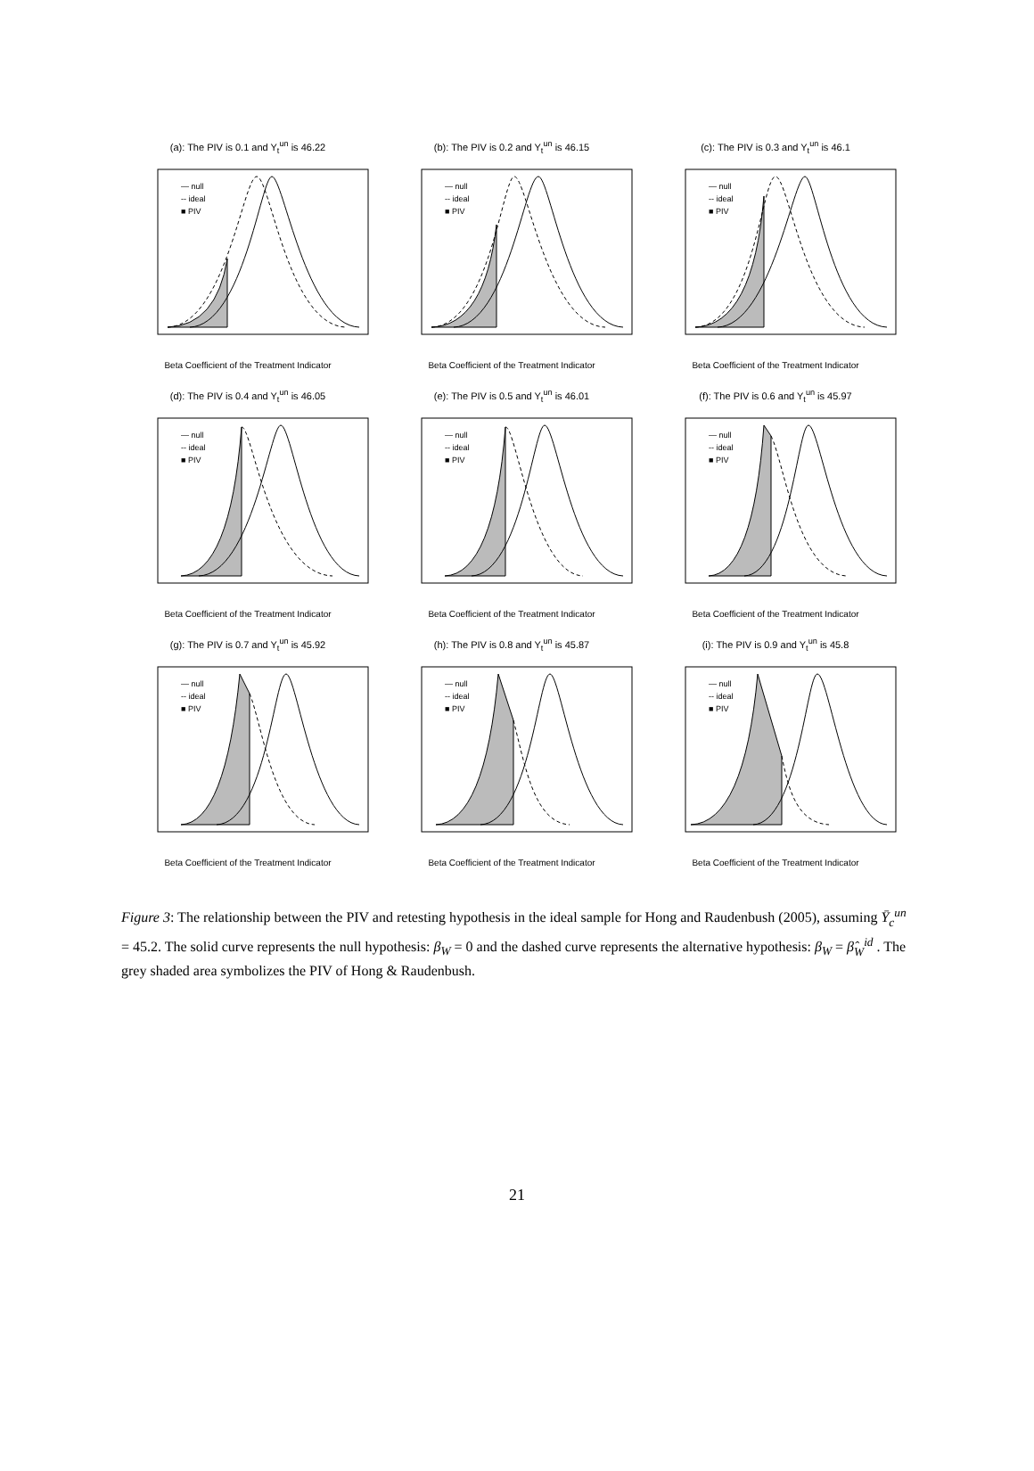(a): The PIV is 0.1 and Y<sub>t</sub><sup>un</sup> is 46.22
— null
-- ideal
■ PIV
Beta Coefficient of the Treatment Indicator
(b): The PIV is 0.2 and Y<sub>t</sub><sup>un</sup> is 46.15
— null
-- ideal
■ PIV
Beta Coefficient of the Treatment Indicator
(c): The PIV is 0.3 and Y<sub>t</sub><sup>un</sup> is 46.1
— null
-- ideal
■ PIV
Beta Coefficient of the Treatment Indicator
(d): The PIV is 0.4 and Y<sub>t</sub><sup>un</sup> is 46.05
— null
-- ideal
■ PIV
Beta Coefficient of the Treatment Indicator
(e): The PIV is 0.5 and Y<sub>t</sub><sup>un</sup> is 46.01
— null
-- ideal
■ PIV
Beta Coefficient of the Treatment Indicator
(f): The PIV is 0.6 and Y<sub>t</sub><sup>un</sup> is 45.97
— null
-- ideal
■ PIV
Beta Coefficient of the Treatment Indicator
(g): The PIV is 0.7 and Y<sub>t</sub><sup>un</sup> is 45.92
— null
-- ideal
■ PIV
Beta Coefficient of the Treatment Indicator
(h): The PIV is 0.8 and Y<sub>t</sub><sup>un</sup> is 45.87
— null
-- ideal
■ PIV
Beta Coefficient of the Treatment Indicator
(i): The PIV is 0.9 and Y<sub>t</sub><sup>un</sup> is 45.8
— null
-- ideal
■ PIV
Beta Coefficient of the Treatment Indicator
Figure 3: The relationship between the PIV and retesting hypothesis in the ideal sample for Hong and Raudenbush (2005), assuming Ȳ<sub>c</sub><sup>un</sup> = 45.2. The solid curve represents the null hypothesis: β<sub>W</sub> = 0 and the dashed curve represents the alternative hypothesis: β<sub>W</sub> = β̂<sub>W</sub><sup>id</sup> . The grey shaded area symbolizes the PIV of Hong & Raudenbush.
21